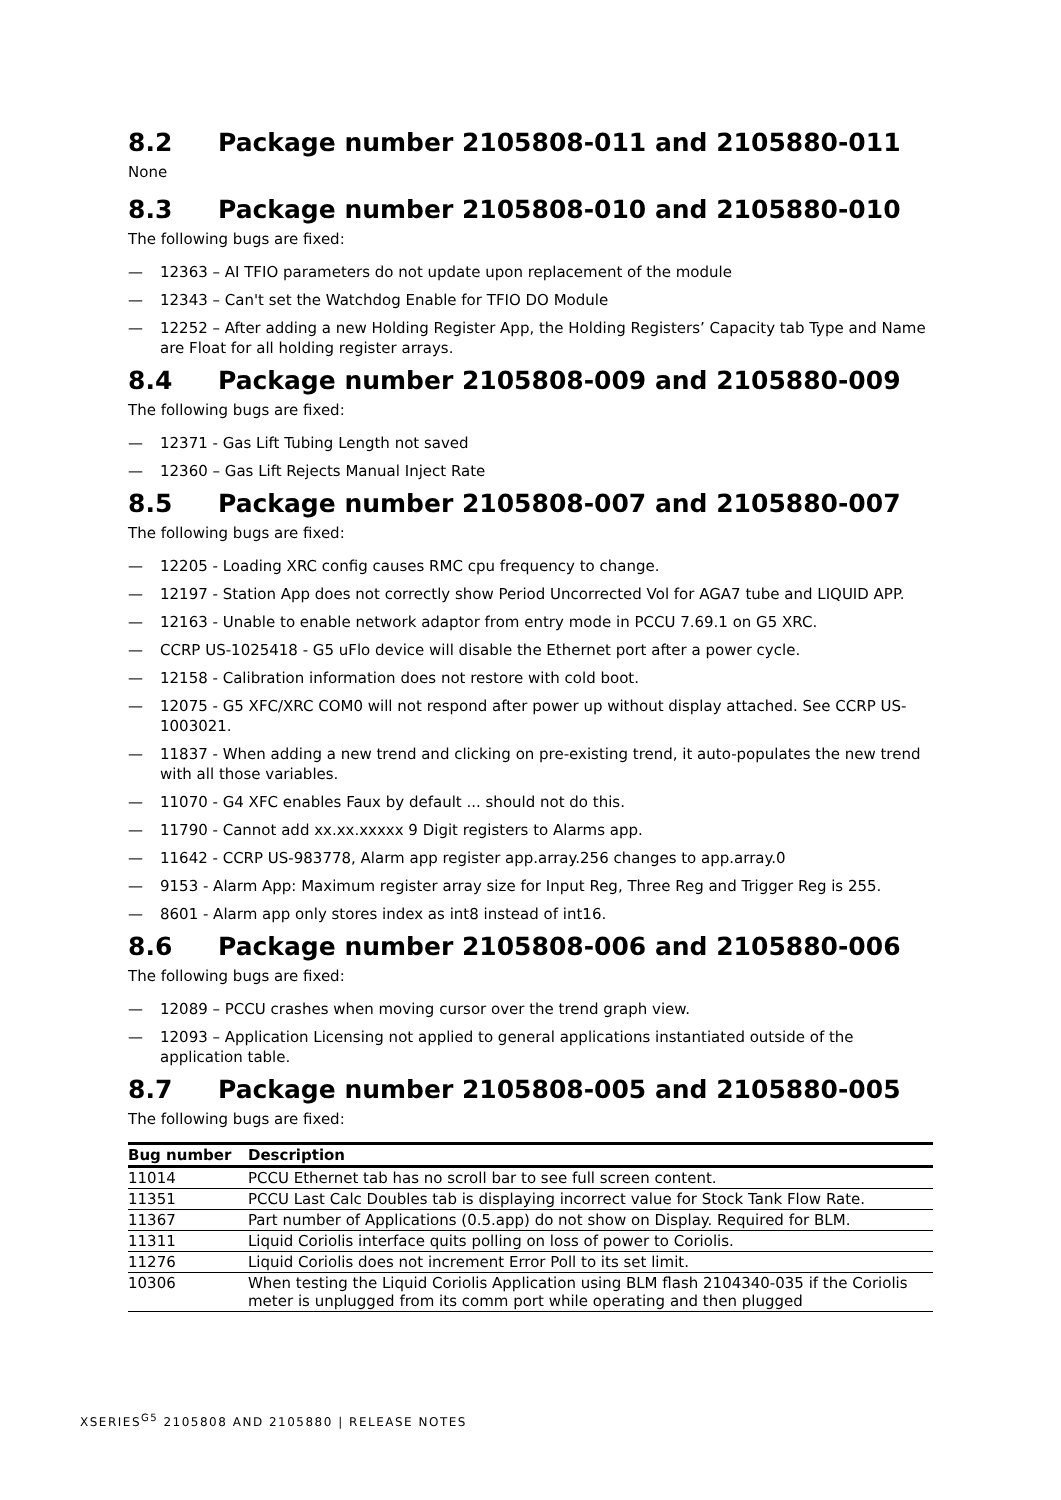8.2 Package number 2105808-011 and 2105880-011
None
8.3 Package number 2105808-010 and 2105880-010
The following bugs are fixed:
— 12363 – AI TFIO parameters do not update upon replacement of the module
— 12343 – Can't set the Watchdog Enable for TFIO DO Module
— 12252 – After adding a new Holding Register App, the Holding Registers’ Capacity tab Type and Name are Float for all holding register arrays.
8.4 Package number 2105808-009 and 2105880-009
The following bugs are fixed:
— 12371 - Gas Lift Tubing Length not saved
— 12360 – Gas Lift Rejects Manual Inject Rate
8.5 Package number 2105808-007 and 2105880-007
The following bugs are fixed:
— 12205 - Loading XRC config causes RMC cpu frequency to change.
— 12197 - Station App does not correctly show Period Uncorrected Vol for AGA7 tube and LIQUID APP.
— 12163 - Unable to enable network adaptor from entry mode in PCCU 7.69.1 on G5 XRC.
— CCRP US-1025418 - G5 uFlo device will disable the Ethernet port after a power cycle.
— 12158 - Calibration information does not restore with cold boot.
— 12075 - G5 XFC/XRC COM0 will not respond after power up without display attached. See CCRP US-1003021.
— 11837 - When adding a new trend and clicking on pre-existing trend, it auto-populates the new trend with all those variables.
— 11070 - G4 XFC enables Faux by default ... should not do this.
— 11790 - Cannot add xx.xx.xxxxx 9 Digit registers to Alarms app.
— 11642 - CCRP US-983778, Alarm app register app.array.256 changes to app.array.0
— 9153 - Alarm App: Maximum register array size for Input Reg, Three Reg and Trigger Reg is 255.
— 8601 - Alarm app only stores index as int8 instead of int16.
8.6 Package number 2105808-006 and 2105880-006
The following bugs are fixed:
— 12089 – PCCU crashes when moving cursor over the trend graph view.
— 12093 – Application Licensing not applied to general applications instantiated outside of the application table.
8.7 Package number 2105808-005 and 2105880-005
The following bugs are fixed:
| Bug number | Description |
| --- | --- |
| 11014 | PCCU Ethernet tab has no scroll bar to see full screen content. |
| 11351 | PCCU Last Calc Doubles tab is displaying incorrect value for Stock Tank Flow Rate. |
| 11367 | Part number of Applications (0.5.app) do not show on Display. Required for BLM. |
| 11311 | Liquid Coriolis interface quits polling on loss of power to Coriolis. |
| 11276 | Liquid Coriolis does not increment Error Poll to its set limit. |
| 10306 | When testing the Liquid Coriolis Application using BLM flash 2104340-035 if the Coriolis meter is unplugged from its comm port while operating and then plugged |
XSERIES<sup>G5</sup> 2105808 AND 2105880 | RELEASE NOTES